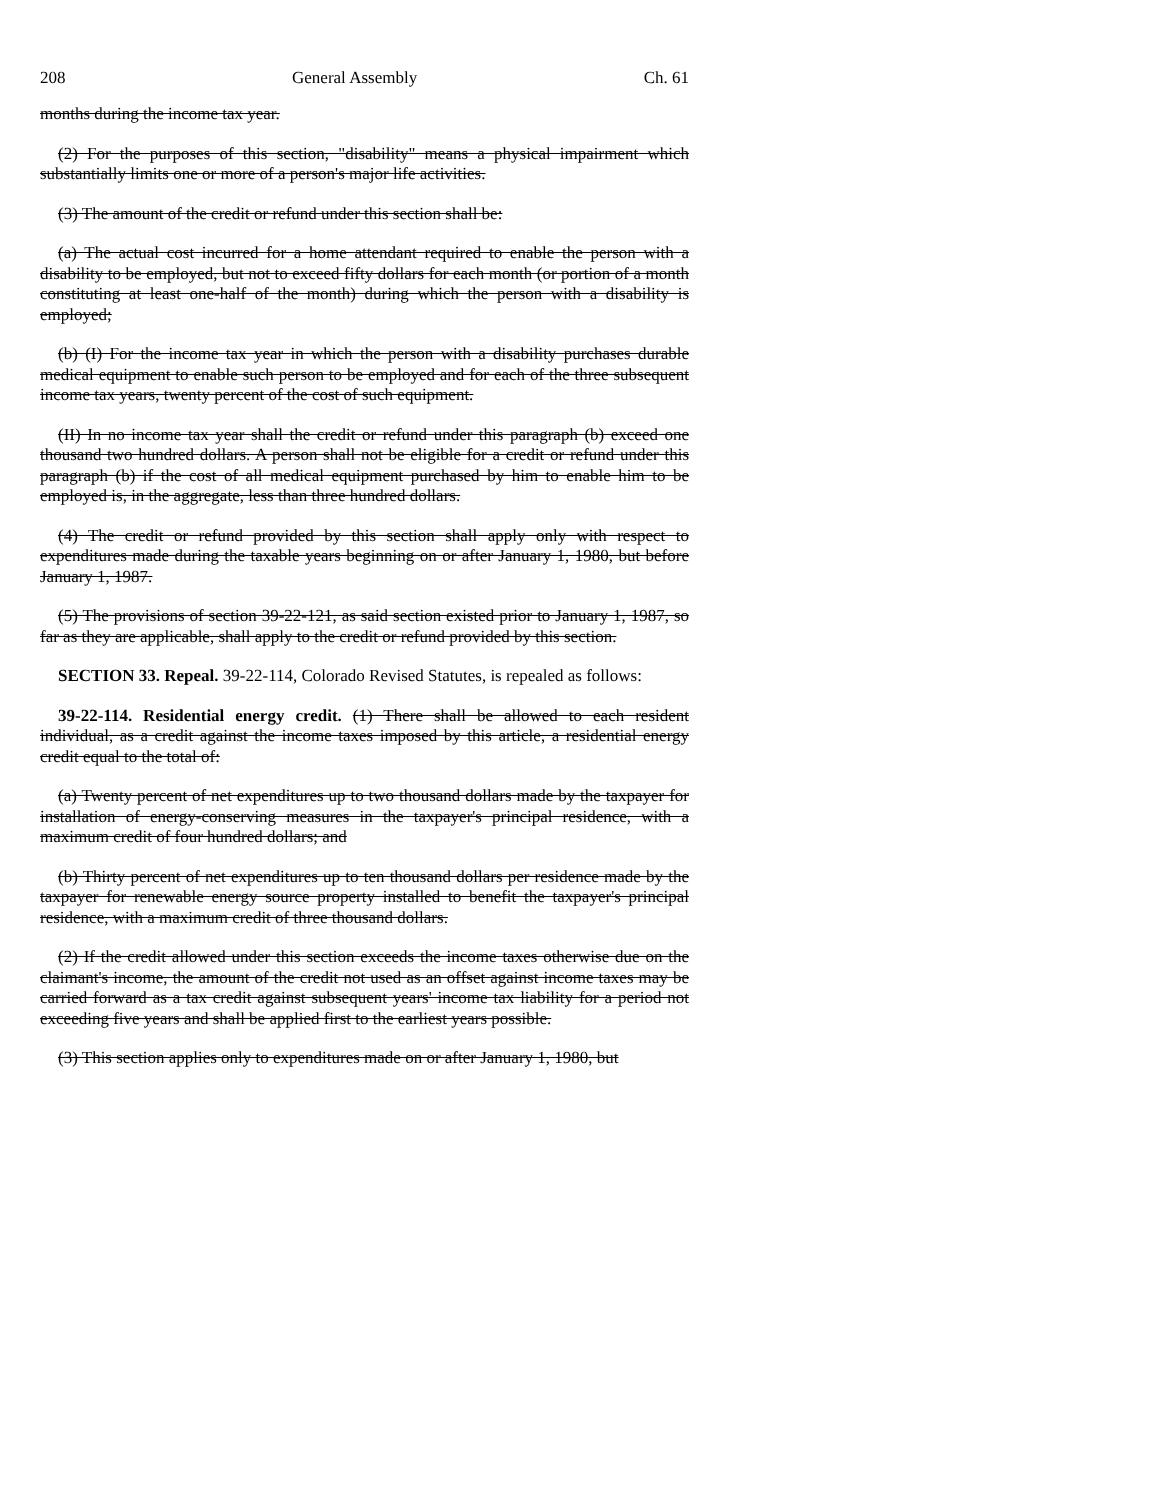208 General Assembly Ch. 61
months during the income tax year.
(2) For the purposes of this section, "disability" means a physical impairment which substantially limits one or more of a person's major life activities.
(3) The amount of the credit or refund under this section shall be:
(a) The actual cost incurred for a home attendant required to enable the person with a disability to be employed, but not to exceed fifty dollars for each month (or portion of a month constituting at least one-half of the month) during which the person with a disability is employed;
(b) (I) For the income tax year in which the person with a disability purchases durable medical equipment to enable such person to be employed and for each of the three subsequent income tax years, twenty percent of the cost of such equipment.
(II) In no income tax year shall the credit or refund under this paragraph (b) exceed one thousand two hundred dollars. A person shall not be eligible for a credit or refund under this paragraph (b) if the cost of all medical equipment purchased by him to enable him to be employed is, in the aggregate, less than three hundred dollars.
(4) The credit or refund provided by this section shall apply only with respect to expenditures made during the taxable years beginning on or after January 1, 1980, but before January 1, 1987.
(5) The provisions of section 39-22-121, as said section existed prior to January 1, 1987, so far as they are applicable, shall apply to the credit or refund provided by this section.
SECTION 33. Repeal. 39-22-114, Colorado Revised Statutes, is repealed as follows:
39-22-114. Residential energy credit. (1) There shall be allowed to each resident individual, as a credit against the income taxes imposed by this article, a residential energy credit equal to the total of:
(a) Twenty percent of net expenditures up to two thousand dollars made by the taxpayer for installation of energy-conserving measures in the taxpayer's principal residence, with a maximum credit of four hundred dollars; and
(b) Thirty percent of net expenditures up to ten thousand dollars per residence made by the taxpayer for renewable energy source property installed to benefit the taxpayer's principal residence, with a maximum credit of three thousand dollars.
(2) If the credit allowed under this section exceeds the income taxes otherwise due on the claimant's income, the amount of the credit not used as an offset against income taxes may be carried forward as a tax credit against subsequent years' income tax liability for a period not exceeding five years and shall be applied first to the earliest years possible.
(3) This section applies only to expenditures made on or after January 1, 1980, but